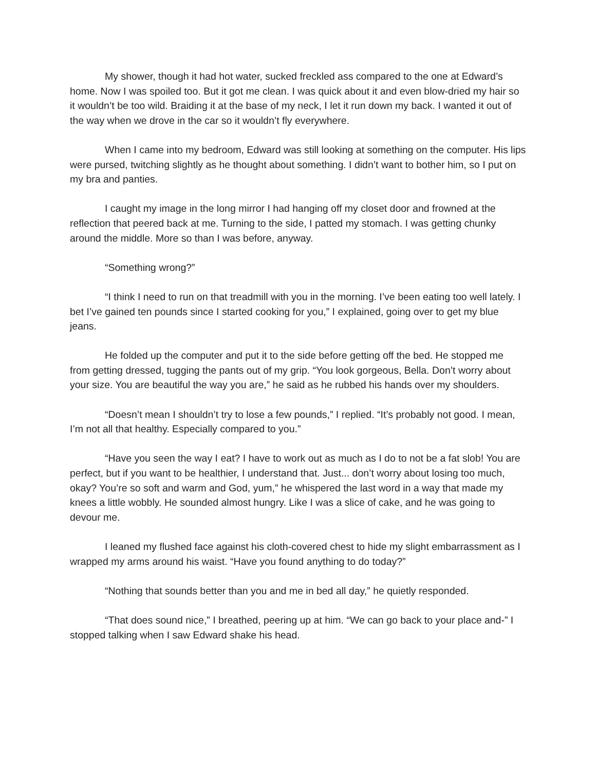My shower, though it had hot water, sucked freckled ass compared to the one at Edward’s home. Now I was spoiled too. But it got me clean. I was quick about it and even blow-dried my hair so it wouldn’t be too wild. Braiding it at the base of my neck, I let it run down my back. I wanted it out of the way when we drove in the car so it wouldn’t fly everywhere.
When I came into my bedroom, Edward was still looking at something on the computer. His lips were pursed, twitching slightly as he thought about something. I didn’t want to bother him, so I put on my bra and panties.
I caught my image in the long mirror I had hanging off my closet door and frowned at the reflection that peered back at me. Turning to the side, I patted my stomach. I was getting chunky around the middle. More so than I was before, anyway.
“Something wrong?”
“I think I need to run on that treadmill with you in the morning. I’ve been eating too well lately. I bet I’ve gained ten pounds since I started cooking for you,” I explained, going over to get my blue jeans.
He folded up the computer and put it to the side before getting off the bed. He stopped me from getting dressed, tugging the pants out of my grip. “You look gorgeous, Bella. Don’t worry about your size. You are beautiful the way you are,” he said as he rubbed his hands over my shoulders.
“Doesn’t mean I shouldn’t try to lose a few pounds,” I replied. “It’s probably not good. I mean, I’m not all that healthy. Especially compared to you.”
“Have you seen the way I eat? I have to work out as much as I do to not be a fat slob! You are perfect, but if you want to be healthier, I understand that. Just... don’t worry about losing too much, okay? You’re so soft and warm and God, yum,” he whispered the last word in a way that made my knees a little wobbly. He sounded almost hungry. Like I was a slice of cake, and he was going to devour me.
I leaned my flushed face against his cloth-covered chest to hide my slight embarrassment as I wrapped my arms around his waist. “Have you found anything to do today?”
“Nothing that sounds better than you and me in bed all day,” he quietly responded.
“That does sound nice,” I breathed, peering up at him. “We can go back to your place and-” I stopped talking when I saw Edward shake his head.